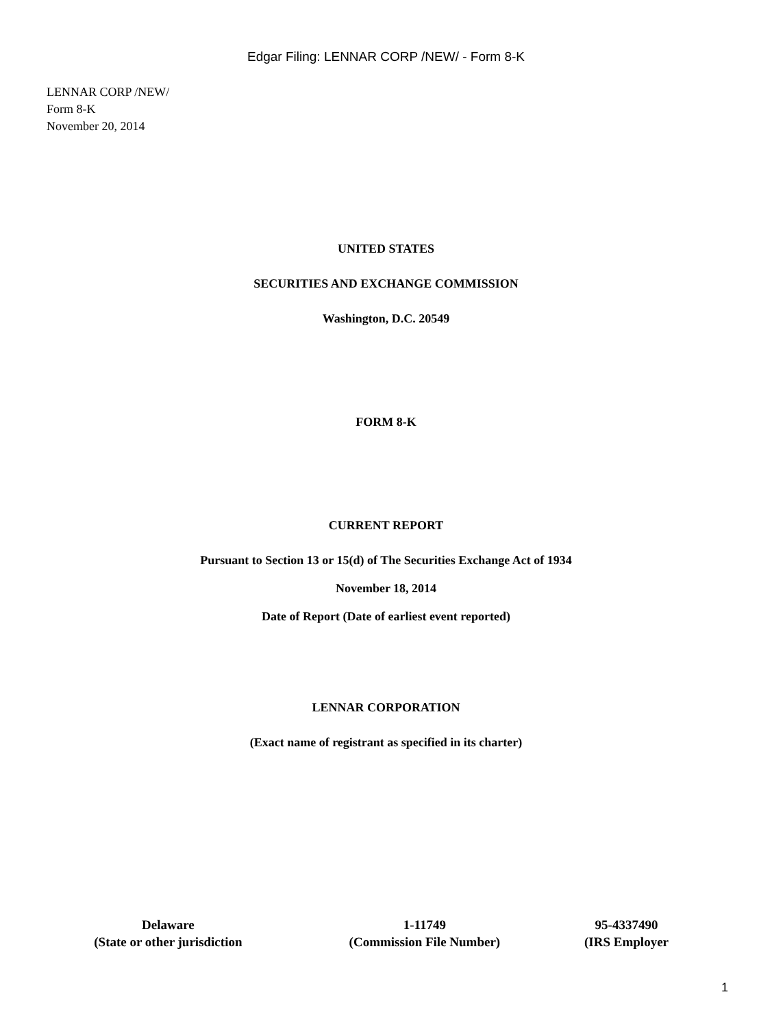Edgar Filing: LENNAR CORP /NEW/ - Form 8-K
LENNAR CORP /NEW/
Form 8-K
November 20, 2014
UNITED STATES
SECURITIES AND EXCHANGE COMMISSION
Washington, D.C. 20549
FORM 8-K
CURRENT REPORT
Pursuant to Section 13 or 15(d) of The Securities Exchange Act of 1934
November 18, 2014
Date of Report (Date of earliest event reported)
LENNAR CORPORATION
(Exact name of registrant as specified in its charter)
| Delaware | 1-11749 | 95-4337490 |
| (State or other jurisdiction | (Commission File Number) | (IRS Employer |
1